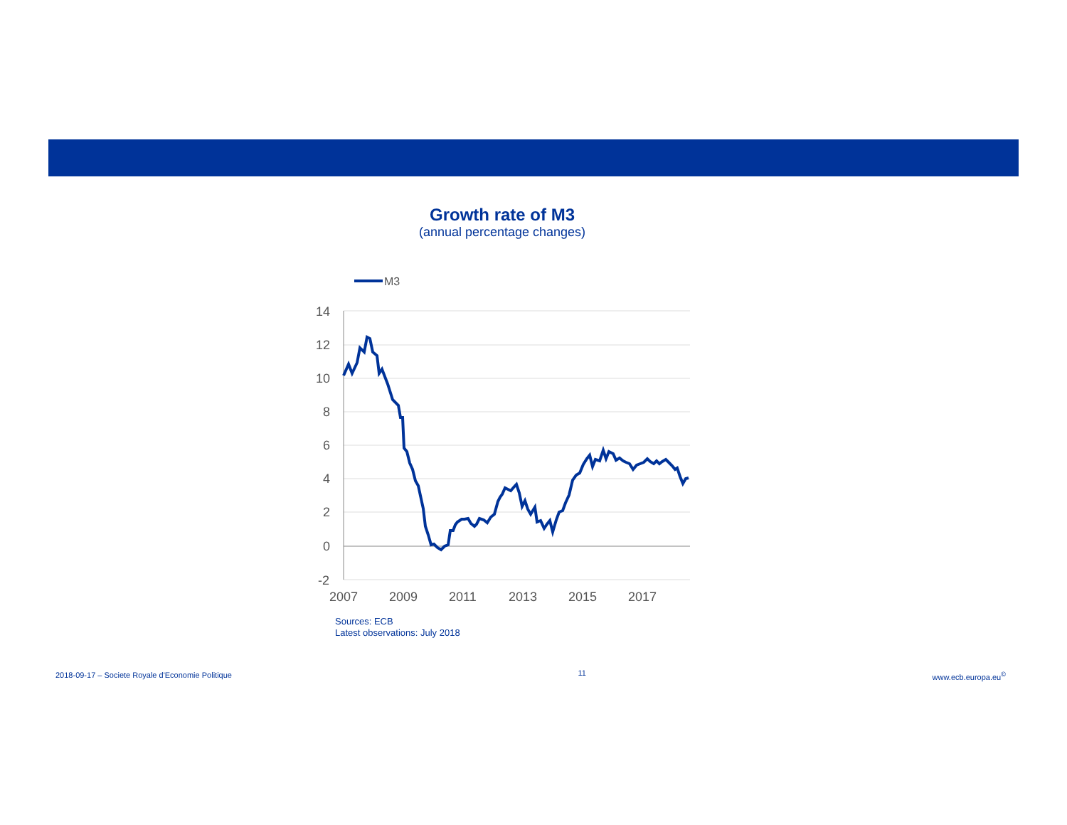Growth rate of M3
(annual percentage changes)
M3
14
12
10
8
6
4
2
0
-2
2007
2009
2011
2013
2015
2017
Sources: ECB
Latest observations: July 2018
2018-09-17 – Societe Royale d'Economie Politique 11 www.ecb.europa.eu<sup>©</sup>